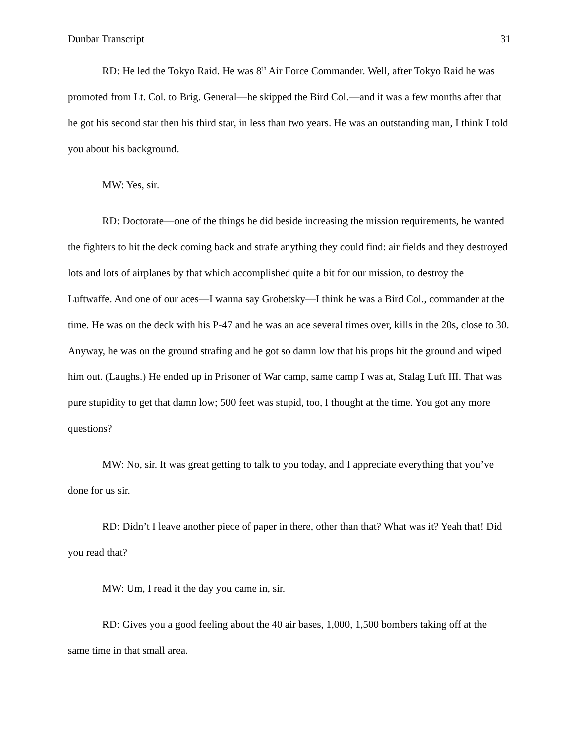Dunbar Transcript 31
RD: He led the Tokyo Raid. He was 8<sup>th</sup> Air Force Commander. Well, after Tokyo Raid he was promoted from Lt. Col. to Brig. General—he skipped the Bird Col.—and it was a few months after that he got his second star then his third star, in less than two years. He was an outstanding man, I think I told you about his background.
MW: Yes, sir.
RD: Doctorate—one of the things he did beside increasing the mission requirements, he wanted the fighters to hit the deck coming back and strafe anything they could find: air fields and they destroyed lots and lots of airplanes by that which accomplished quite a bit for our mission, to destroy the Luftwaffe. And one of our aces—I wanna say Grobetsky—I think he was a Bird Col., commander at the time. He was on the deck with his P-47 and he was an ace several times over, kills in the 20s, close to 30. Anyway, he was on the ground strafing and he got so damn low that his props hit the ground and wiped him out. (Laughs.) He ended up in Prisoner of War camp, same camp I was at, Stalag Luft III. That was pure stupidity to get that damn low; 500 feet was stupid, too, I thought at the time. You got any more questions?
MW: No, sir. It was great getting to talk to you today, and I appreciate everything that you’ve done for us sir.
RD: Didn’t I leave another piece of paper in there, other than that? What was it? Yeah that! Did you read that?
MW: Um, I read it the day you came in, sir.
RD: Gives you a good feeling about the 40 air bases, 1,000, 1,500 bombers taking off at the same time in that small area.